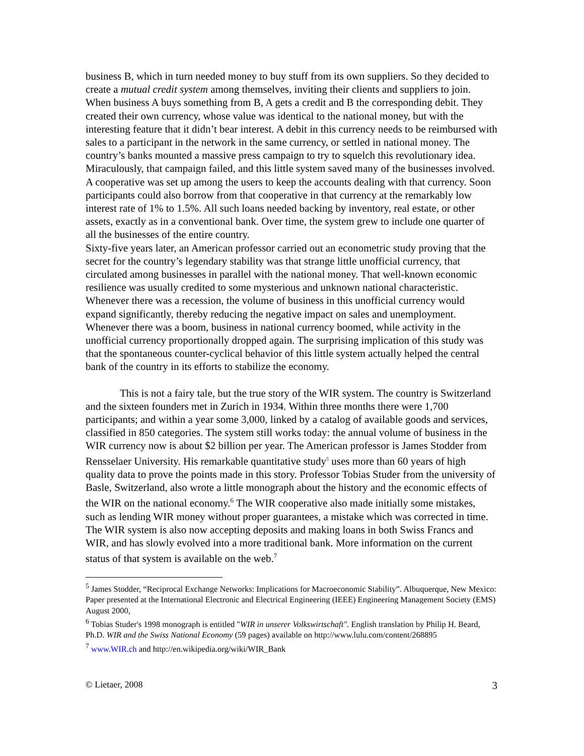business B, which in turn needed money to buy stuff from its own suppliers. So they decided to create a mutual credit system among themselves, inviting their clients and suppliers to join. When business A buys something from B, A gets a credit and B the corresponding debit. They created their own currency, whose value was identical to the national money, but with the interesting feature that it didn’t bear interest. A debit in this currency needs to be reimbursed with sales to a participant in the network in the same currency, or settled in national money. The country’s banks mounted a massive press campaign to try to squelch this revolutionary idea. Miraculously, that campaign failed, and this little system saved many of the businesses involved. A cooperative was set up among the users to keep the accounts dealing with that currency. Soon participants could also borrow from that cooperative in that currency at the remarkably low interest rate of 1% to 1.5%. All such loans needed backing by inventory, real estate, or other assets, exactly as in a conventional bank. Over time, the system grew to include one quarter of all the businesses of the entire country.
Sixty-five years later, an American professor carried out an econometric study proving that the secret for the country’s legendary stability was that strange little unofficial currency, that circulated among businesses in parallel with the national money. That well-known economic resilience was usually credited to some mysterious and unknown national characteristic. Whenever there was a recession, the volume of business in this unofficial currency would expand significantly, thereby reducing the negative impact on sales and unemployment. Whenever there was a boom, business in national currency boomed, while activity in the unofficial currency proportionally dropped again. The surprising implication of this study was that the spontaneous counter-cyclical behavior of this little system actually helped the central bank of the country in its efforts to stabilize the economy.
This is not a fairy tale, but the true story of the WIR system. The country is Switzerland and the sixteen founders met in Zurich in 1934. Within three months there were 1,700 participants; and within a year some 3,000, linked by a catalog of available goods and services, classified in 850 categories. The system still works today: the annual volume of business in the WIR currency now is about $2 billion per year. The American professor is James Stodder from Rensselaer University. His remarkable quantitative study<sup>5</sup> uses more than 60 years of high quality data to prove the points made in this story. Professor Tobias Studer from the university of Basle, Switzerland, also wrote a little monograph about the history and the economic effects of the WIR on the national economy.<sup>6</sup> The WIR cooperative also made initially some mistakes, such as lending WIR money without proper guarantees, a mistake which was corrected in time. The WIR system is also now accepting deposits and making loans in both Swiss Francs and WIR, and has slowly evolved into a more traditional bank. More information on the current status of that system is available on the web.<sup>7</sup>
<sup>5</sup> James Stodder, “Reciprocal Exchange Networks: Implications for Macroeconomic Stability”. Albuquerque, New Mexico: Paper presented at the International Electronic and Electrical Engineering (IEEE) Engineering Management Society (EMS) August 2000,
<sup>6</sup> Tobias Studer's 1998 monograph is entitled "WIR in unserer Volkswirtschaft". English translation by Philip H. Beard, Ph.D. WIR and the Swiss National Economy (59 pages) available on http://www.lulu.com/content/268895
<sup>7</sup> www.WIR.ch and http://en.wikipedia.org/wiki/WIR_Bank
© Lietaer, 2008 3